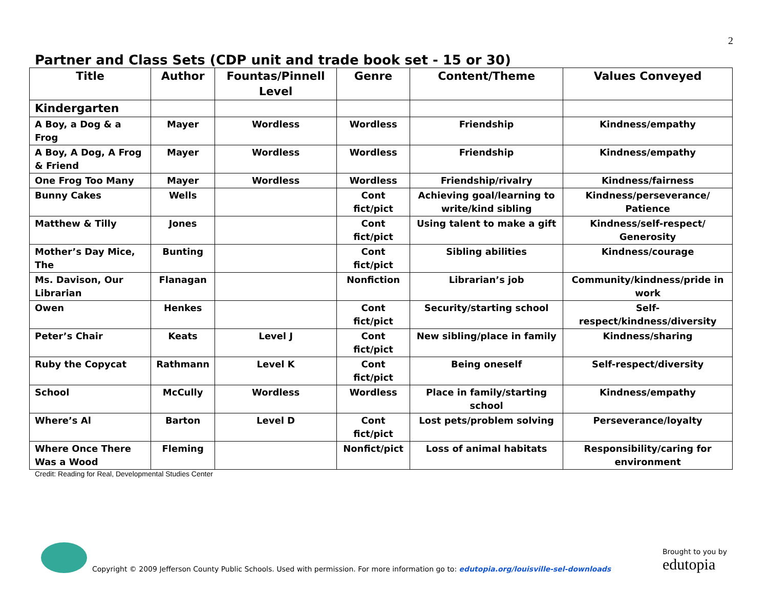2
Partner and Class Sets (CDP unit and trade book set - 15 or 30)
| Title | Author | Fountas/Pinnell Level | Genre | Content/Theme | Values Conveyed |
| --- | --- | --- | --- | --- | --- |
| Kindergarten | | | | | |
| A Boy, a Dog & a Frog | Mayer | Wordless | Wordless | Friendship | Kindness/empathy |
| A Boy, A Dog, A Frog & Friend | Mayer | Wordless | Wordless | Friendship | Kindness/empathy |
| One Frog Too Many | Mayer | Wordless | Wordless | Friendship/rivalry | Kindness/fairness |
| Bunny Cakes | Wells | | Cont fict/pict | Achieving goal/learning to write/kind sibling | Kindness/perseverance/ Patience |
| Matthew & Tilly | Jones | | Cont fict/pict | Using talent to make a gift | Kindness/self-respect/ Generosity |
| Mother’s Day Mice, The | Bunting | | Cont fict/pict | Sibling abilities | Kindness/courage |
| Ms. Davison, Our Librarian | Flanagan | | Nonfiction | Librarian’s job | Community/kindness/pride in work |
| Owen | Henkes | | Cont fict/pict | Security/starting school | Self-respect/kindness/diversity |
| Peter’s Chair | Keats | Level J | Cont fict/pict | New sibling/place in family | Kindness/sharing |
| Ruby the Copycat | Rathmann | Level K | Cont fict/pict | Being oneself | Self-respect/diversity |
| School | McCully | Wordless | Wordless | Place in family/starting school | Kindness/empathy |
| Where’s Al | Barton | Level D | Cont fict/pict | Lost pets/problem solving | Perseverance/loyalty |
| Where Once There Was a Wood | Fleming | | Nonfict/pict | Loss of animal habitats | Responsibility/caring for environment |
Credit: Reading for Real, Developmental Studies Center
Copyright © 2009 Jefferson County Public Schools. Used with permission. For more information go to: edutopia.org/louisville-sel-downloads
Brought to you by
edutopia